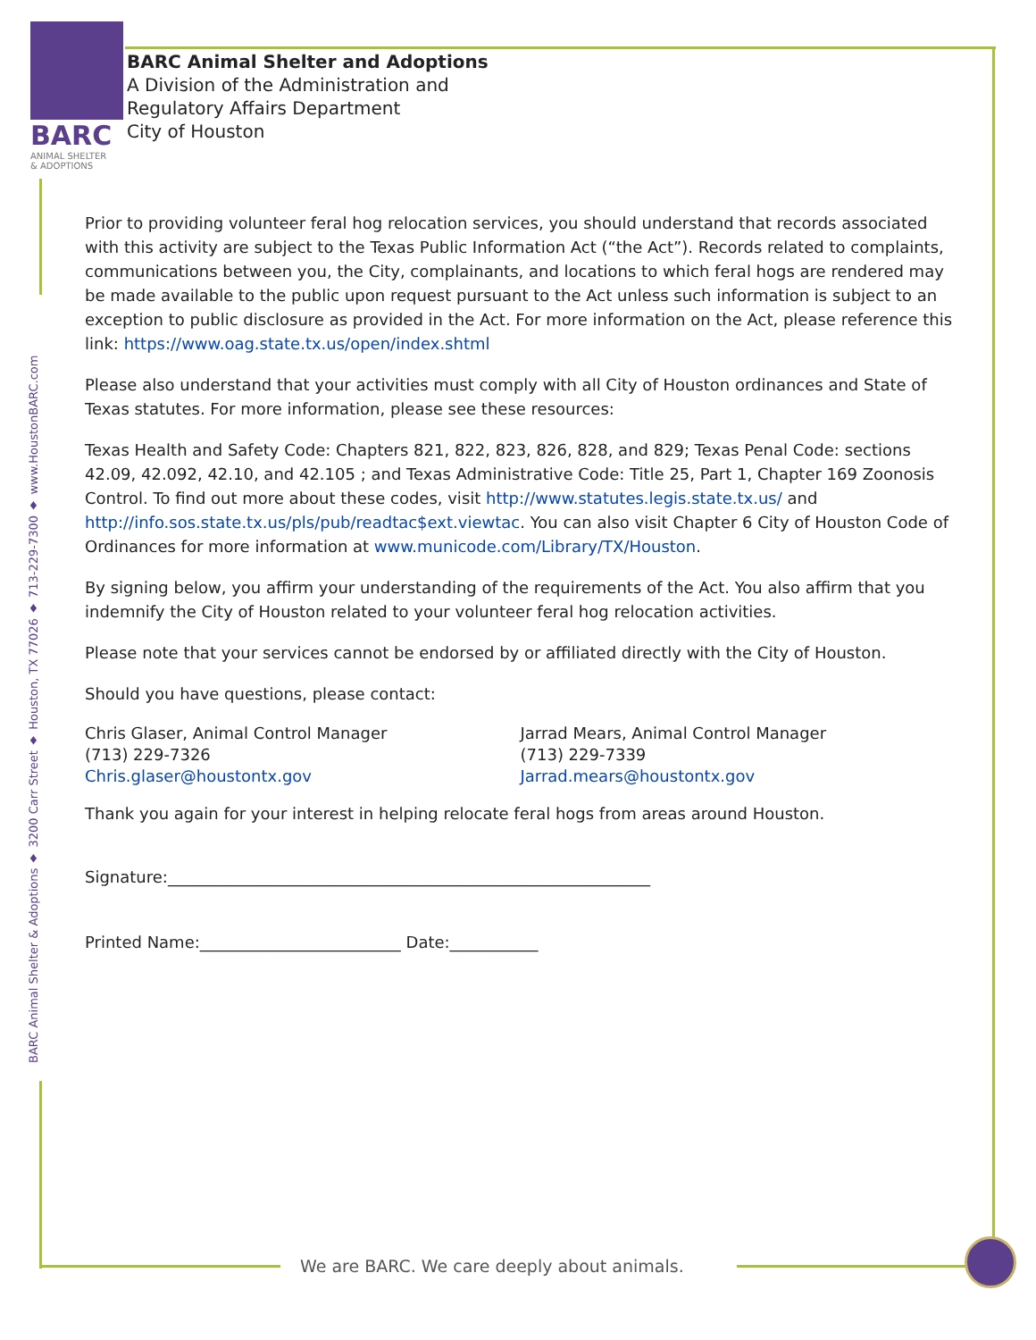BARC
ANIMAL SHELTER
& ADOPTIONS
BARC Animal Shelter and Adoptions
A Division of the Administration and
Regulatory Affairs Department
City of Houston
BARC Animal Shelter & Adoptions ♦ 3200 Carr Street ♦ Houston, TX 77026 ♦ 713-229-7300 ♦ www.HoustonBARC.com
Prior to providing volunteer feral hog relocation services, you should understand that records associated with this activity are subject to the Texas Public Information Act (“the Act”). Records related to complaints, communications between you, the City, complainants, and locations to which feral hogs are rendered may be made available to the public upon request pursuant to the Act unless such information is subject to an exception to public disclosure as provided in the Act. For more information on the Act, please reference this link: https://www.oag.state.tx.us/open/index.shtml
Please also understand that your activities must comply with all City of Houston ordinances and State of Texas statutes. For more information, please see these resources:
Texas Health and Safety Code: Chapters 821, 822, 823, 826, 828, and 829; Texas Penal Code: sections 42.09, 42.092, 42.10, and 42.105 ; and Texas Administrative Code: Title 25, Part 1, Chapter 169 Zoonosis Control. To find out more about these codes, visit http://www.statutes.legis.state.tx.us/ and http://info.sos.state.tx.us/pls/pub/readtac$ext.viewtac. You can also visit Chapter 6 City of Houston Code of Ordinances for more information at www.municode.com/Library/TX/Houston.
By signing below, you affirm your understanding of the requirements of the Act. You also affirm that you indemnify the City of Houston related to your volunteer feral hog relocation activities.
Please note that your services cannot be endorsed by or affiliated directly with the City of Houston.
Should you have questions, please contact:
Chris Glaser, Animal Control Manager
(713) 229-7326
Chris.glaser@houstontx.gov
Jarrad Mears, Animal Control Manager
(713) 229-7339
Jarrad.mears@houstontx.gov
Thank you again for your interest in helping relocate feral hogs from areas around Houston.
Signature:____________________________________________________________
Printed Name:_________________________ Date:___________
We are BARC. We care deeply about animals.